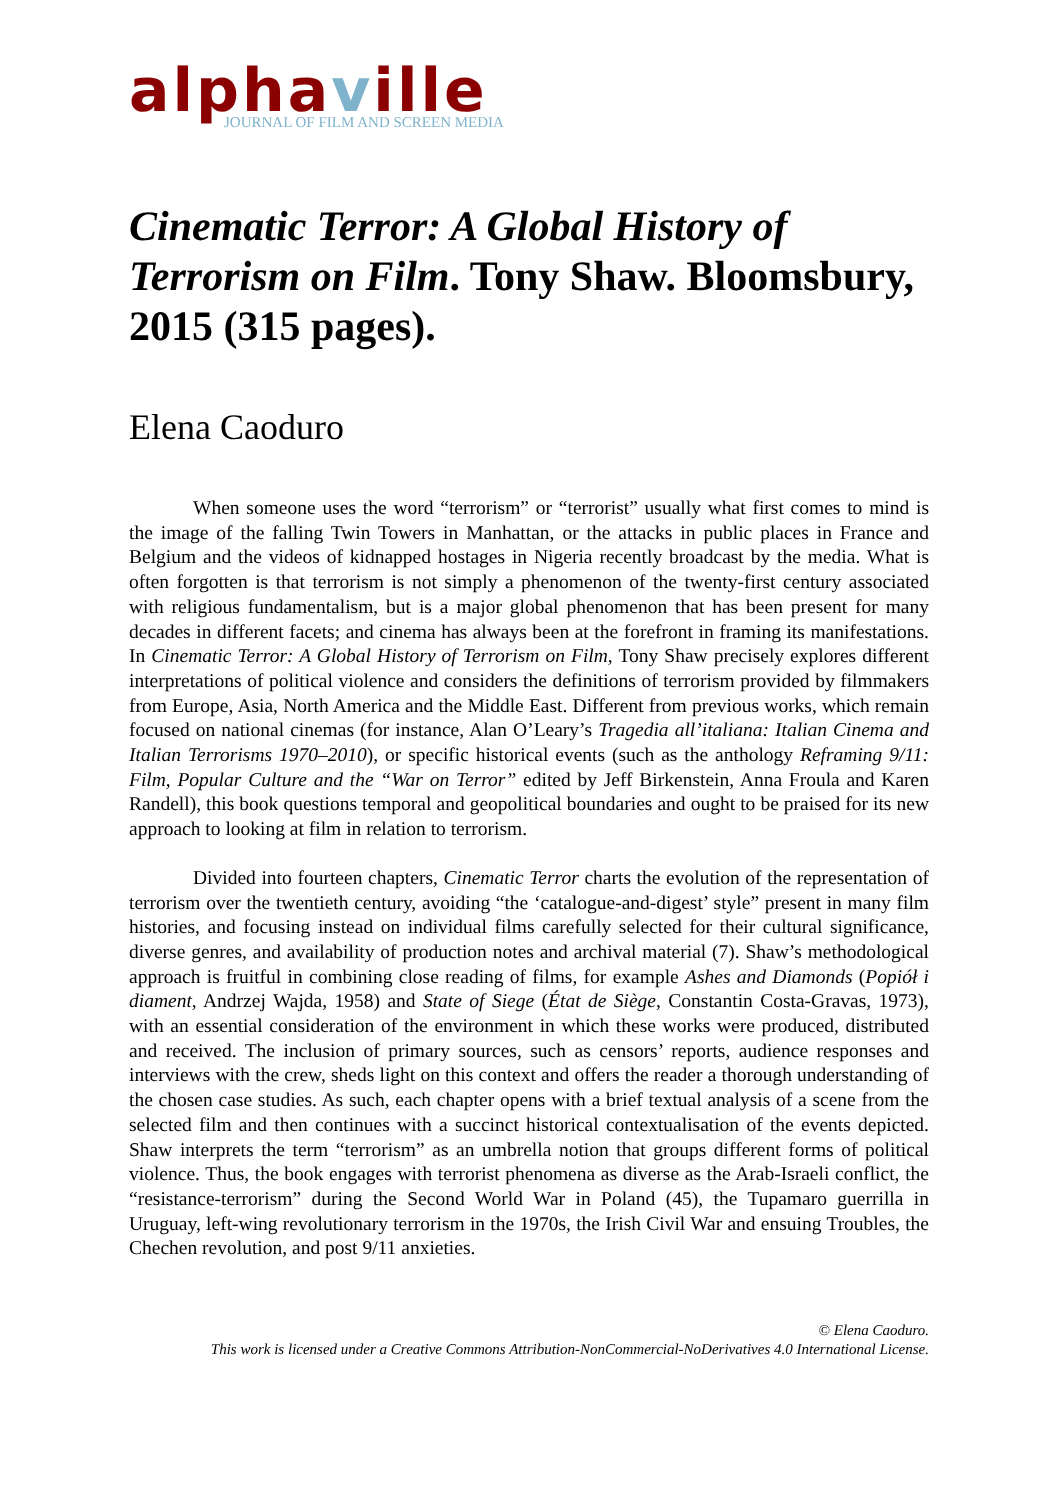alphaville
JOURNAL OF FILM AND SCREEN MEDIA
Cinematic Terror: A Global History of Terrorism on Film. Tony Shaw. Bloomsbury, 2015 (315 pages).
Elena Caoduro
When someone uses the word “terrorism” or “terrorist” usually what first comes to mind is the image of the falling Twin Towers in Manhattan, or the attacks in public places in France and Belgium and the videos of kidnapped hostages in Nigeria recently broadcast by the media. What is often forgotten is that terrorism is not simply a phenomenon of the twenty-first century associated with religious fundamentalism, but is a major global phenomenon that has been present for many decades in different facets; and cinema has always been at the forefront in framing its manifestations. In Cinematic Terror: A Global History of Terrorism on Film, Tony Shaw precisely explores different interpretations of political violence and considers the definitions of terrorism provided by filmmakers from Europe, Asia, North America and the Middle East. Different from previous works, which remain focused on national cinemas (for instance, Alan O’Leary’s Tragedia all’italiana: Italian Cinema and Italian Terrorisms 1970–2010), or specific historical events (such as the anthology Reframing 9/11: Film, Popular Culture and the “War on Terror” edited by Jeff Birkenstein, Anna Froula and Karen Randell), this book questions temporal and geopolitical boundaries and ought to be praised for its new approach to looking at film in relation to terrorism.
Divided into fourteen chapters, Cinematic Terror charts the evolution of the representation of terrorism over the twentieth century, avoiding “the ‘catalogue-and-digest’ style” present in many film histories, and focusing instead on individual films carefully selected for their cultural significance, diverse genres, and availability of production notes and archival material (7). Shaw’s methodological approach is fruitful in combining close reading of films, for example Ashes and Diamonds (Popiół i diament, Andrzej Wajda, 1958) and State of Siege (État de Siège, Constantin Costa-Gravas, 1973), with an essential consideration of the environment in which these works were produced, distributed and received. The inclusion of primary sources, such as censors’ reports, audience responses and interviews with the crew, sheds light on this context and offers the reader a thorough understanding of the chosen case studies. As such, each chapter opens with a brief textual analysis of a scene from the selected film and then continues with a succinct historical contextualisation of the events depicted. Shaw interprets the term “terrorism” as an umbrella notion that groups different forms of political violence. Thus, the book engages with terrorist phenomena as diverse as the Arab-Israeli conflict, the “resistance-terrorism” during the Second World War in Poland (45), the Tupamaro guerrilla in Uruguay, left-wing revolutionary terrorism in the 1970s, the Irish Civil War and ensuing Troubles, the Chechen revolution, and post 9/11 anxieties.
© Elena Caoduro.
This work is licensed under a Creative Commons Attribution-NonCommercial-NoDerivatives 4.0 International License.